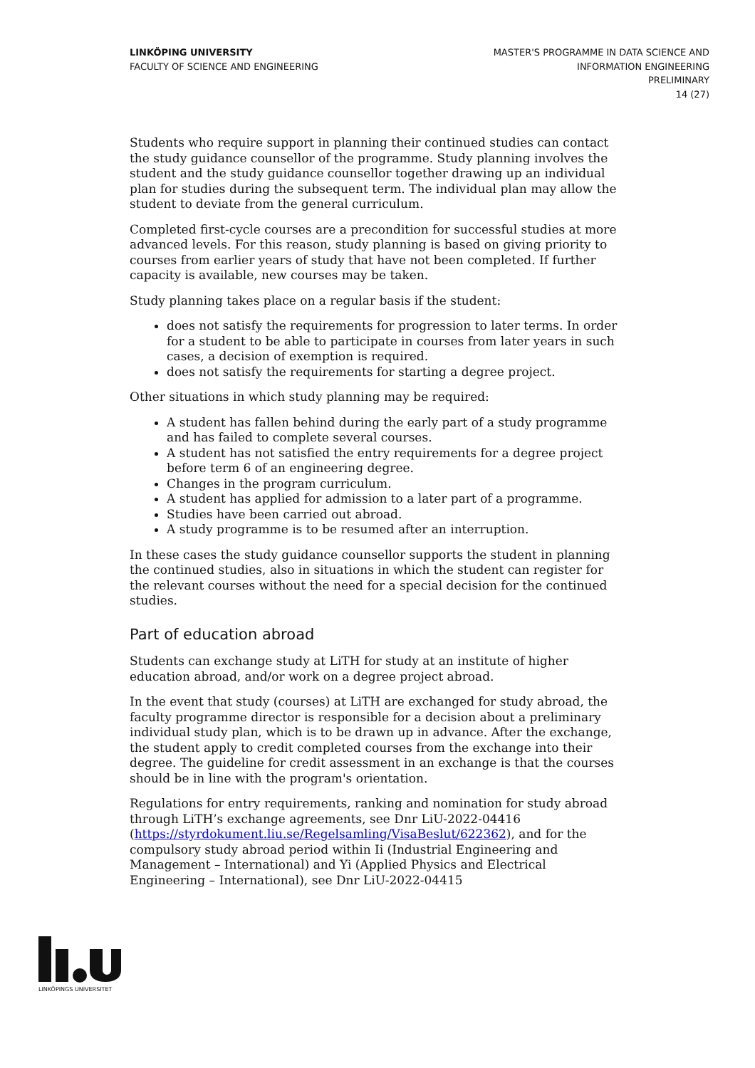LINKÖPING UNIVERSITY
FACULTY OF SCIENCE AND ENGINEERING
MASTER'S PROGRAMME IN DATA SCIENCE AND
INFORMATION ENGINEERING
PRELIMINARY
14 (27)
Students who require support in planning their continued studies can contact the study guidance counsellor of the programme. Study planning involves the student and the study guidance counsellor together drawing up an individual plan for studies during the subsequent term. The individual plan may allow the student to deviate from the general curriculum.
Completed first-cycle courses are a precondition for successful studies at more advanced levels. For this reason, study planning is based on giving priority to courses from earlier years of study that have not been completed. If further capacity is available, new courses may be taken.
Study planning takes place on a regular basis if the student:
does not satisfy the requirements for progression to later terms. In order for a student to be able to participate in courses from later years in such cases, a decision of exemption is required.
does not satisfy the requirements for starting a degree project.
Other situations in which study planning may be required:
A student has fallen behind during the early part of a study programme and has failed to complete several courses.
A student has not satisfied the entry requirements for a degree project before term 6 of an engineering degree.
Changes in the program curriculum.
A student has applied for admission to a later part of a programme.
Studies have been carried out abroad.
A study programme is to be resumed after an interruption.
In these cases the study guidance counsellor supports the student in planning the continued studies, also in situations in which the student can register for the relevant courses without the need for a special decision for the continued studies.
Part of education abroad
Students can exchange study at LiTH for study at an institute of higher education abroad, and/or work on a degree project abroad.
In the event that study (courses) at LiTH are exchanged for study abroad, the faculty programme director is responsible for a decision about a preliminary individual study plan, which is to be drawn up in advance. After the exchange, the student apply to credit completed courses from the exchange into their degree. The guideline for credit assessment in an exchange is that the courses should be in line with the program's orientation.
Regulations for entry requirements, ranking and nomination for study abroad through LiTH’s exchange agreements, see Dnr LiU-2022-04416 (https://styrdokument.liu.se/Regelsamling/VisaBeslut/622362), and for the compulsory study abroad period within Ii (Industrial Engineering and Management – International) and Yi (Applied Physics and Electrical Engineering – International), see Dnr LiU-2022-04415
LINKÖPINGS UNIVERSITET